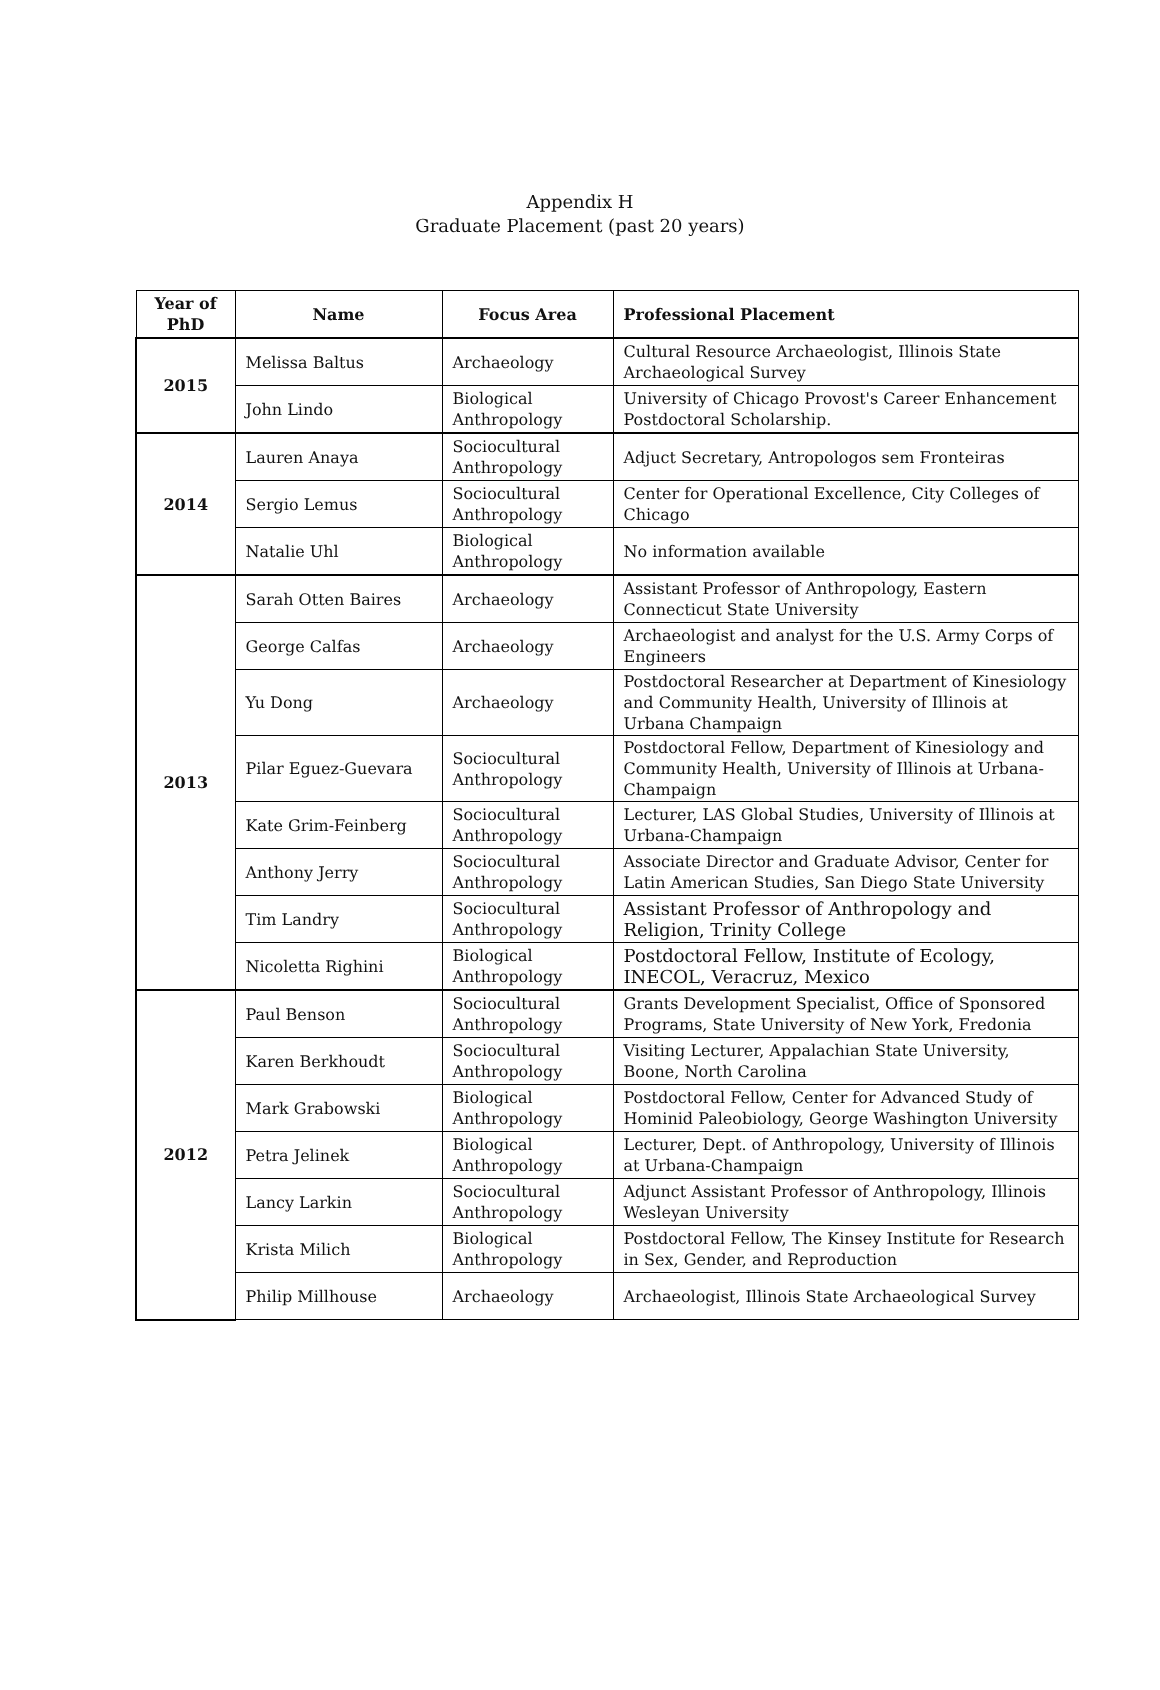Appendix H
Graduate Placement (past 20 years)
| Year of PhD | Name | Focus Area | Professional Placement |
| --- | --- | --- | --- |
| 2015 | Melissa Baltus | Archaeology | Cultural Resource Archaeologist, Illinois State Archaeological Survey |
| | John Lindo | Biological Anthropology | University of Chicago Provost's Career Enhancement Postdoctoral Scholarship. |
| 2014 | Lauren Anaya | Sociocultural Anthropology | Adjuct Secretary, Antropologos sem Fronteiras |
| | Sergio Lemus | Sociocultural Anthropology | Center for Operational Excellence, City Colleges of Chicago |
| | Natalie Uhl | Biological Anthropology | No information available |
| 2013 | Sarah Otten Baires | Archaeology | Assistant Professor of Anthropology, Eastern Connecticut State University |
| | George Calfas | Archaeology | Archaeologist and analyst for the U.S. Army Corps of Engineers |
| | Yu Dong | Archaeology | Postdoctoral Researcher at Department of Kinesiology and Community Health, University of Illinois at Urbana Champaign |
| | Pilar Eguez-Guevara | Sociocultural Anthropology | Postdoctoral Fellow, Department of Kinesiology and Community Health, University of Illinois at Urbana-Champaign |
| | Kate Grim-Feinberg | Sociocultural Anthropology | Lecturer, LAS Global Studies, University of Illinois at Urbana-Champaign |
| | Anthony Jerry | Sociocultural Anthropology | Associate Director and Graduate Advisor, Center for Latin American Studies, San Diego State University |
| | Tim Landry | Sociocultural Anthropology | Assistant Professor of Anthropology and Religion, Trinity College |
| | Nicoletta Righini | Biological Anthropology | Postdoctoral Fellow, Institute of Ecology, INECOL, Veracruz, Mexico |
| 2012 | Paul Benson | Sociocultural Anthropology | Grants Development Specialist, Office of Sponsored Programs, State University of New York, Fredonia |
| | Karen Berkhoudt | Sociocultural Anthropology | Visiting Lecturer, Appalachian State University, Boone, North Carolina |
| | Mark Grabowski | Biological Anthropology | Postdoctoral Fellow, Center for Advanced Study of Hominid Paleobiology, George Washington University |
| | Petra Jelinek | Biological Anthropology | Lecturer, Dept. of Anthropology, University of Illinois at Urbana-Champaign |
| | Lancy Larkin | Sociocultural Anthropology | Adjunct Assistant Professor of Anthropology, Illinois Wesleyan University |
| | Krista Milich | Biological Anthropology | Postdoctoral Fellow, The Kinsey Institute for Research in Sex, Gender, and Reproduction |
| | Philip Millhouse | Archaeology | Archaeologist, Illinois State Archaeological Survey |